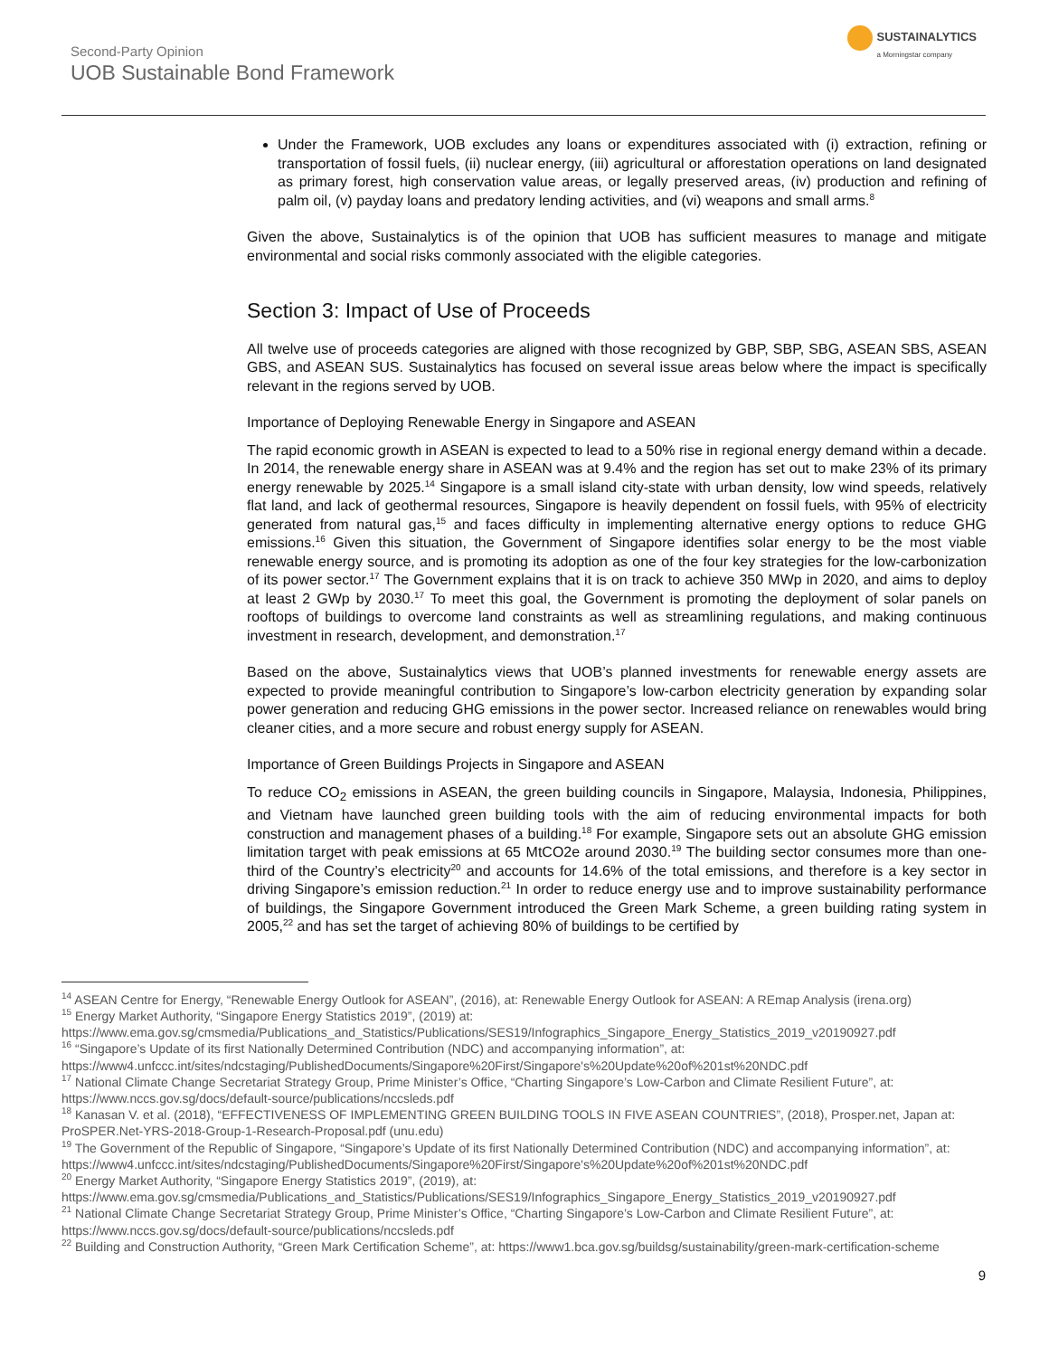Second-Party Opinion
UOB Sustainable Bond Framework
SUSTAINALYTICS
a Morningstar company
Under the Framework, UOB excludes any loans or expenditures associated with (i) extraction, refining or transportation of fossil fuels, (ii) nuclear energy, (iii) agricultural or afforestation operations on land designated as primary forest, high conservation value areas, or legally preserved areas, (iv) production and refining of palm oil, (v) payday loans and predatory lending activities, and (vi) weapons and small arms.<sup>8</sup>
Given the above, Sustainalytics is of the opinion that UOB has sufficient measures to manage and mitigate environmental and social risks commonly associated with the eligible categories.
Section 3: Impact of Use of Proceeds
All twelve use of proceeds categories are aligned with those recognized by GBP, SBP, SBG, ASEAN SBS, ASEAN GBS, and ASEAN SUS. Sustainalytics has focused on several issue areas below where the impact is specifically relevant in the regions served by UOB.
Importance of Deploying Renewable Energy in Singapore and ASEAN
The rapid economic growth in ASEAN is expected to lead to a 50% rise in regional energy demand within a decade. In 2014, the renewable energy share in ASEAN was at 9.4% and the region has set out to make 23% of its primary energy renewable by 2025.<sup>14</sup> Singapore is a small island city-state with urban density, low wind speeds, relatively flat land, and lack of geothermal resources, Singapore is heavily dependent on fossil fuels, with 95% of electricity generated from natural gas,<sup>15</sup> and faces difficulty in implementing alternative energy options to reduce GHG emissions.<sup>16</sup> Given this situation, the Government of Singapore identifies solar energy to be the most viable renewable energy source, and is promoting its adoption as one of the four key strategies for the low-carbonization of its power sector.<sup>17</sup> The Government explains that it is on track to achieve 350 MWp in 2020, and aims to deploy at least 2 GWp by 2030.<sup>17</sup> To meet this goal, the Government is promoting the deployment of solar panels on rooftops of buildings to overcome land constraints as well as streamlining regulations, and making continuous investment in research, development, and demonstration.<sup>17</sup>
Based on the above, Sustainalytics views that UOB’s planned investments for renewable energy assets are expected to provide meaningful contribution to Singapore’s low-carbon electricity generation by expanding solar power generation and reducing GHG emissions in the power sector. Increased reliance on renewables would bring cleaner cities, and a more secure and robust energy supply for ASEAN.
Importance of Green Buildings Projects in Singapore and ASEAN
To reduce CO<sub>2</sub> emissions in ASEAN, the green building councils in Singapore, Malaysia, Indonesia, Philippines, and Vietnam have launched green building tools with the aim of reducing environmental impacts for both construction and management phases of a building.<sup>18</sup> For example, Singapore sets out an absolute GHG emission limitation target with peak emissions at 65 MtCO2e around 2030.<sup>19</sup> The building sector consumes more than one-third of the Country’s electricity<sup>20</sup> and accounts for 14.6% of the total emissions, and therefore is a key sector in driving Singapore’s emission reduction.<sup>21</sup> In order to reduce energy use and to improve sustainability performance of buildings, the Singapore Government introduced the Green Mark Scheme, a green building rating system in 2005,<sup>22</sup> and has set the target of achieving 80% of buildings to be certified by
<sup>14</sup> ASEAN Centre for Energy, “Renewable Energy Outlook for ASEAN”, (2016), at: Renewable Energy Outlook for ASEAN: A REmap Analysis (irena.org)
<sup>15</sup> Energy Market Authority, “Singapore Energy Statistics 2019”, (2019) at: https://www.ema.gov.sg/cmsmedia/Publications_and_Statistics/Publications/SES19/Infographics_Singapore_Energy_Statistics_2019_v20190927.pdf
<sup>16</sup> “Singapore’s Update of its first Nationally Determined Contribution (NDC) and accompanying information”, at: https://www4.unfccc.int/sites/ndcstaging/PublishedDocuments/Singapore%20First/Singapore's%20Update%20of%201st%20NDC.pdf
<sup>17</sup> National Climate Change Secretariat Strategy Group, Prime Minister’s Office, “Charting Singapore’s Low-Carbon and Climate Resilient Future”, at: https://www.nccs.gov.sg/docs/default-source/publications/nccsleds.pdf
<sup>18</sup> Kanasan V. et al. (2018), “EFFECTIVENESS OF IMPLEMENTING GREEN BUILDING TOOLS IN FIVE ASEAN COUNTRIES”, (2018), Prosper.net, Japan at: ProSPER.Net-YRS-2018-Group-1-Research-Proposal.pdf (unu.edu)
<sup>19</sup> The Government of the Republic of Singapore, “Singapore’s Update of its first Nationally Determined Contribution (NDC) and accompanying information”, at: https://www4.unfccc.int/sites/ndcstaging/PublishedDocuments/Singapore%20First/Singapore's%20Update%20of%201st%20NDC.pdf
<sup>20</sup> Energy Market Authority, “Singapore Energy Statistics 2019”, (2019), at: https://www.ema.gov.sg/cmsmedia/Publications_and_Statistics/Publications/SES19/Infographics_Singapore_Energy_Statistics_2019_v20190927.pdf
<sup>21</sup> National Climate Change Secretariat Strategy Group, Prime Minister’s Office, “Charting Singapore’s Low-Carbon and Climate Resilient Future”, at: https://www.nccs.gov.sg/docs/default-source/publications/nccsleds.pdf
<sup>22</sup> Building and Construction Authority, “Green Mark Certification Scheme”, at: https://www1.bca.gov.sg/buildsg/sustainability/green-mark-certification-scheme
9